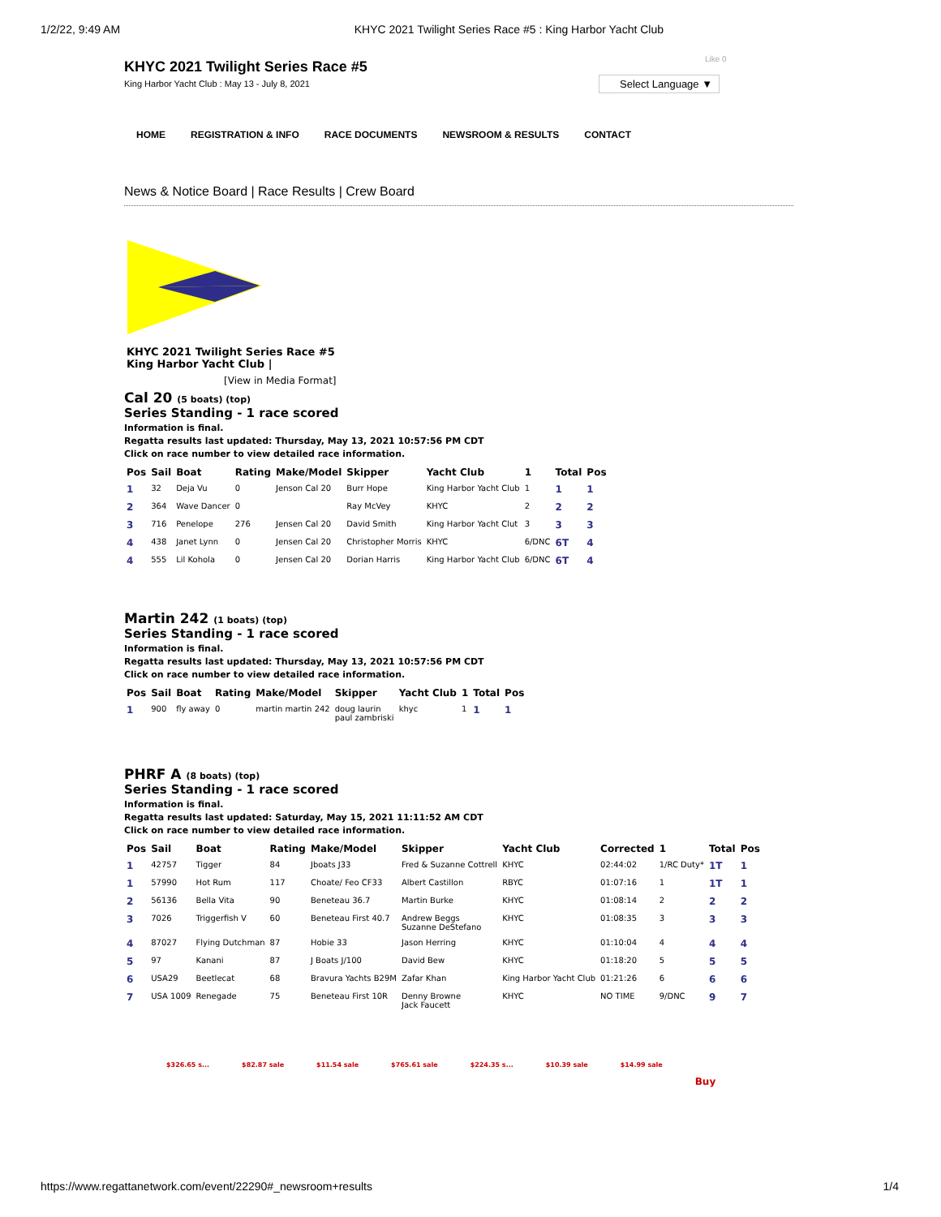1/2/22, 9:49 AM KHYC 2021 Twilight Series Race #5 : King Harbor Yacht Club
Like 0
Select Language ▼
KHYC 2021 Twilight Series Race #5
King Harbor Yacht Club : May 13 - July 8, 2021
HOME REGISTRATION & INFO RACE DOCUMENTS NEWSROOM & RESULTS CONTACT
News & Notice Board | Race Results | Crew Board
KHYC 2021 Twilight Series Race #5
King Harbor Yacht Club |
[View in Media Format]
Cal 20 (5 boats) (top)
Series Standing - 1 race scored
Information is final.
Regatta results last updated: Thursday, May 13, 2021 10:57:56 PM CDT
Click on race number to view detailed race information.
| Pos | Sail | Boat | Rating | Make/Model | Skipper | Yacht Club | 1 | Total | Pos |
| --- | --- | --- | --- | --- | --- | --- | --- | --- | --- |
| 1 | 32 | Deja Vu | 0 | Jenson Cal 20 | Burr Hope | King Harbor Yacht Club | 1 | 1 | 1 |
| 2 | 364 | Wave Dancer | 0 | | Ray McVey | KHYC | 2 | 2 | 2 |
| 3 | 716 | Penelope | 276 | Jensen Cal 20 | David Smith | King Harbor Yacht Clut | 3 | 3 | 3 |
| 4 | 438 | Janet Lynn | 0 | Jensen Cal 20 | Christopher Morris | KHYC | 6/DNC | 6T | 4 |
| 4 | 555 | Lil Kohola | 0 | Jensen Cal 20 | Dorian Harris | King Harbor Yacht Club | 6/DNC | 6T | 4 |
Martin 242 (1 boats) (top)
Series Standing - 1 race scored
Information is final.
Regatta results last updated: Thursday, May 13, 2021 10:57:56 PM CDT
Click on race number to view detailed race information.
| Pos | Sail | Boat | Rating | Make/Model | Skipper | Yacht Club | 1 | Total | Pos |
| --- | --- | --- | --- | --- | --- | --- | --- | --- | --- |
| 1 | 900 | fly away | 0 | martin martin 242 | doug laurin paul zambriski | khyc | 1 | 1 | 1 |
PHRF A (8 boats) (top)
Series Standing - 1 race scored
Information is final.
Regatta results last updated: Saturday, May 15, 2021 11:11:52 AM CDT
Click on race number to view detailed race information.
| Pos | Sail | Boat | Rating | Make/Model | Skipper | Yacht Club | Corrected | 1 | Total | Pos |
| --- | --- | --- | --- | --- | --- | --- | --- | --- | --- | --- |
| 1 | 42757 | Tigger | 84 | Jboats J33 | Fred & Suzanne Cottrell | KHYC | 02:44:02 | 1/RC Duty* | 1T | 1 |
| 1 | 57990 | Hot Rum | 117 | Choate/ Feo CF33 | Albert Castillon | RBYC | 01:07:16 | 1 | 1T | 1 |
| 2 | 56136 | Bella Vita | 90 | Beneteau 36.7 | Martin Burke | KHYC | 01:08:14 | 2 | 2 | 2 |
| 3 | 7026 | Triggerfish V | 60 | Beneteau First 40.7 | Andrew Beggs Suzanne DeStefano | KHYC | 01:08:35 | 3 | 3 | 3 |
| 4 | 87027 | Flying Dutchman | 87 | Hobie 33 | Jason Herring | KHYC | 01:10:04 | 4 | 4 | 4 |
| 5 | 97 | Kanani | 87 | J Boats J/100 | David Bew | KHYC | 01:18:20 | 5 | 5 | 5 |
| 6 | USA29 | Beetlecat | 68 | Bravura Yachts B29M | Zafar Khan | King Harbor Yacht Club | 01:21:26 | 6 | 6 | 6 |
| 7 | USA 1009 | Renegade | 75 | Beneteau First 10R | Denny Browne Jack Faucett | KHYC | NO TIME | 9/DNC | 9 | 7 |
$326.65 s... $82.87 sale $11.54 sale $765.61 sale $224.35 s... $10.39 sale $14.99 sale Buy
https://www.regattanetwork.com/event/22290#_newsroom+results 1/4